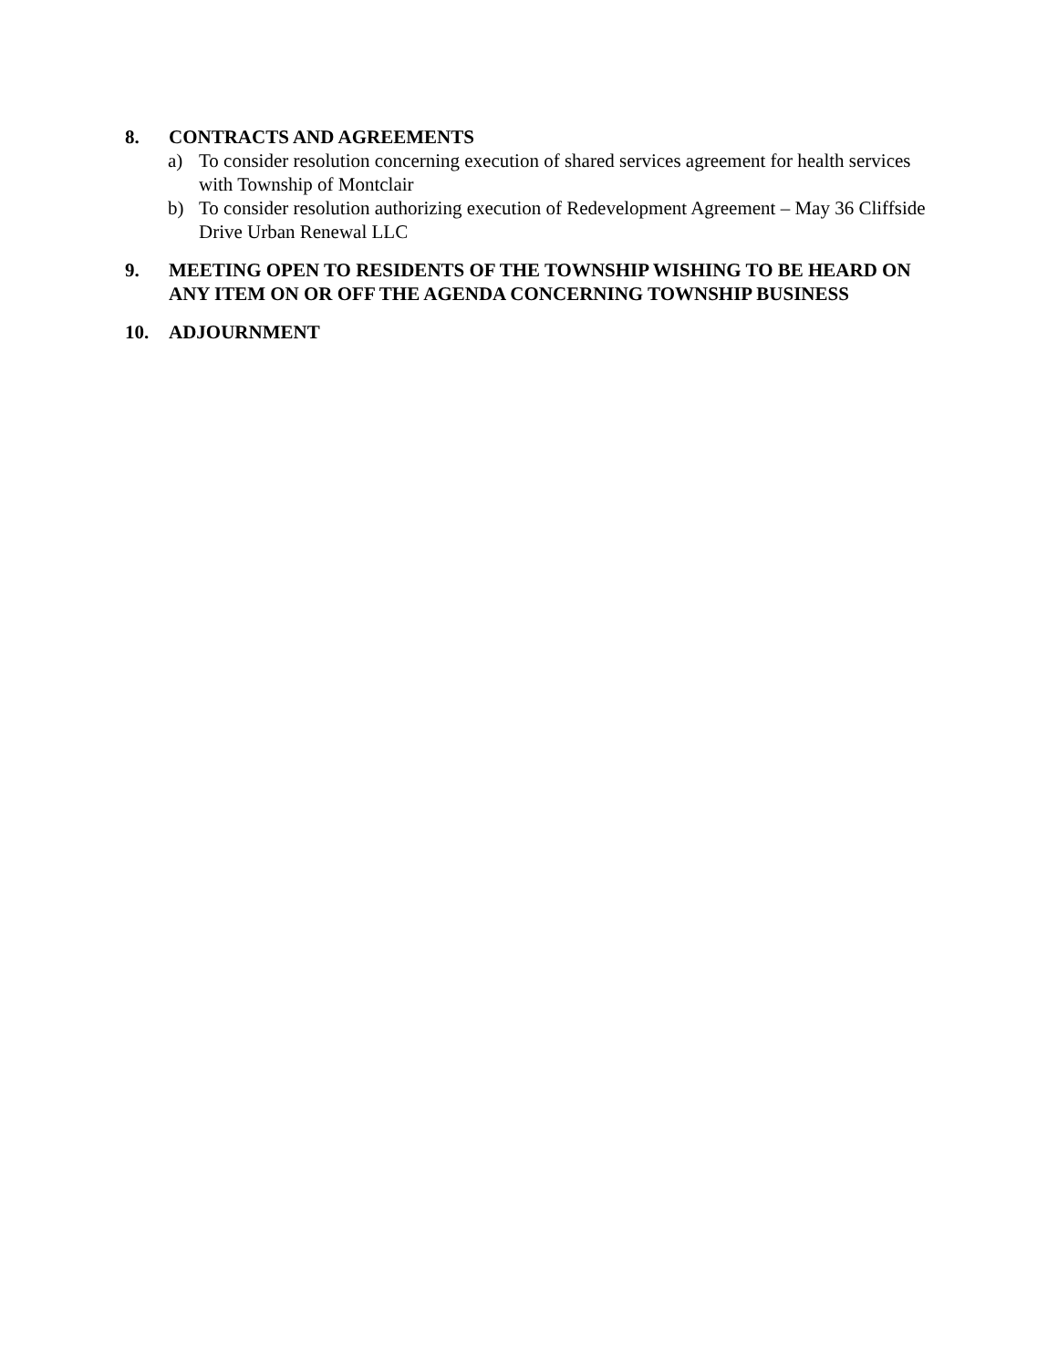8. CONTRACTS AND AGREEMENTS
a) To consider resolution concerning execution of shared services agreement for health services with Township of Montclair
b) To consider resolution authorizing execution of Redevelopment Agreement – May 36 Cliffside Drive Urban Renewal LLC
9. MEETING OPEN TO RESIDENTS OF THE TOWNSHIP WISHING TO BE HEARD ON ANY ITEM ON OR OFF THE AGENDA CONCERNING TOWNSHIP BUSINESS
10. ADJOURNMENT